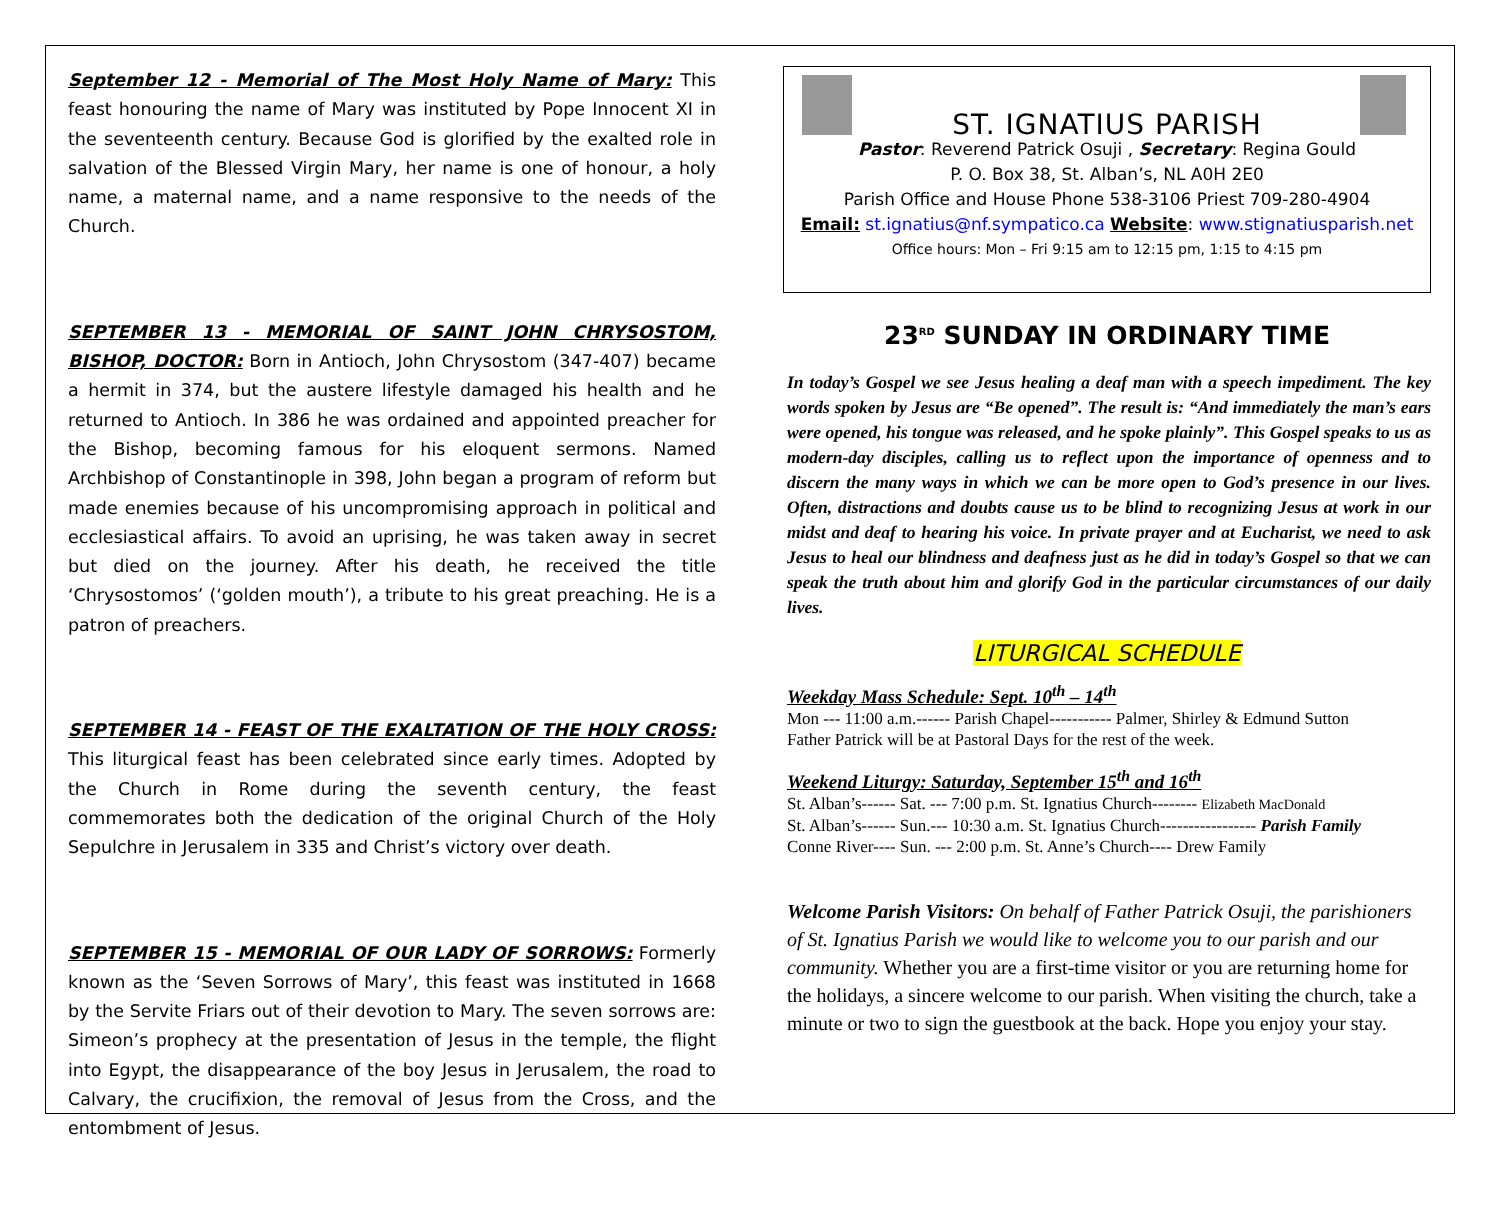September 12 - Memorial of The Most Holy Name of Mary: This feast honouring the name of Mary was instituted by Pope Innocent XI in the seventeenth century. Because God is glorified by the exalted role in salvation of the Blessed Virgin Mary, her name is one of honour, a holy name, a maternal name, and a name responsive to the needs of the Church.
SEPTEMBER 13 - MEMORIAL OF SAINT JOHN CHRYSOSTOM, BISHOP, DOCTOR: Born in Antioch, John Chrysostom (347-407) became a hermit in 374, but the austere lifestyle damaged his health and he returned to Antioch. In 386 he was ordained and appointed preacher for the Bishop, becoming famous for his eloquent sermons. Named Archbishop of Constantinople in 398, John began a program of reform but made enemies because of his uncompromising approach in political and ecclesiastical affairs. To avoid an uprising, he was taken away in secret but died on the journey. After his death, he received the title ‘Chrysostomos’ (‘golden mouth’), a tribute to his great preaching. He is a patron of preachers.
SEPTEMBER 14 - FEAST OF THE EXALTATION OF THE HOLY CROSS: This liturgical feast has been celebrated since early times. Adopted by the Church in Rome during the seventh century, the feast commemorates both the dedication of the original Church of the Holy Sepulchre in Jerusalem in 335 and Christ’s victory over death.
SEPTEMBER 15 - MEMORIAL OF OUR LADY OF SORROWS: Formerly known as the ‘Seven Sorrows of Mary’, this feast was instituted in 1668 by the Servite Friars out of their devotion to Mary. The seven sorrows are: Simeon’s prophecy at the presentation of Jesus in the temple, the flight into Egypt, the disappearance of the boy Jesus in Jerusalem, the road to Calvary, the crucifixion, the removal of Jesus from the Cross, and the entombment of Jesus.
ST. IGNATIUS PARISH
Pastor: Reverend Patrick Osuji , Secretary: Regina Gould
P. O. Box 38, St. Alban’s, NL A0H 2E0
Parish Office and House Phone 538-3106 Priest 709-280-4904
Email: st.ignatius@nf.sympatico.ca Website: www.stignatiusparish.net
Office hours: Mon – Fri 9:15 am to 12:15 pm, 1:15 to 4:15 pm
23<sup>RD</sup> SUNDAY IN ORDINARY TIME
In today’s Gospel we see Jesus healing a deaf man with a speech impediment. The key words spoken by Jesus are “Be opened”. The result is: “And immediately the man’s ears were opened, his tongue was released, and he spoke plainly”. This Gospel speaks to us as modern-day disciples, calling us to reflect upon the importance of openness and to discern the many ways in which we can be more open to God’s presence in our lives. Often, distractions and doubts cause us to be blind to recognizing Jesus at work in our midst and deaf to hearing his voice. In private prayer and at Eucharist, we need to ask Jesus to heal our blindness and deafness just as he did in today’s Gospel so that we can speak the truth about him and glorify God in the particular circumstances of our daily lives.
LITURGICAL SCHEDULE
Weekday Mass Schedule: Sept. 10<sup>th</sup> – 14<sup>th</sup>
Mon --- 11:00 a.m.------ Parish Chapel----------- Palmer, Shirley & Edmund Sutton
Father Patrick will be at Pastoral Days for the rest of the week.
Weekend Liturgy: Saturday, September 15<sup>th</sup> and 16<sup>th</sup>
St. Alban’s------ Sat. --- 7:00 p.m. St. Ignatius Church-------- Elizabeth MacDonald
St. Alban’s------ Sun.--- 10:30 a.m. St. Ignatius Church----------------- Parish Family
Conne River---- Sun. --- 2:00 p.m. St. Anne’s Church---- Drew Family
Welcome Parish Visitors: On behalf of Father Patrick Osuji, the parishioners of St. Ignatius Parish we would like to welcome you to our parish and our community. Whether you are a first-time visitor or you are returning home for the holidays, a sincere welcome to our parish. When visiting the church, take a minute or two to sign the guestbook at the back. Hope you enjoy your stay.